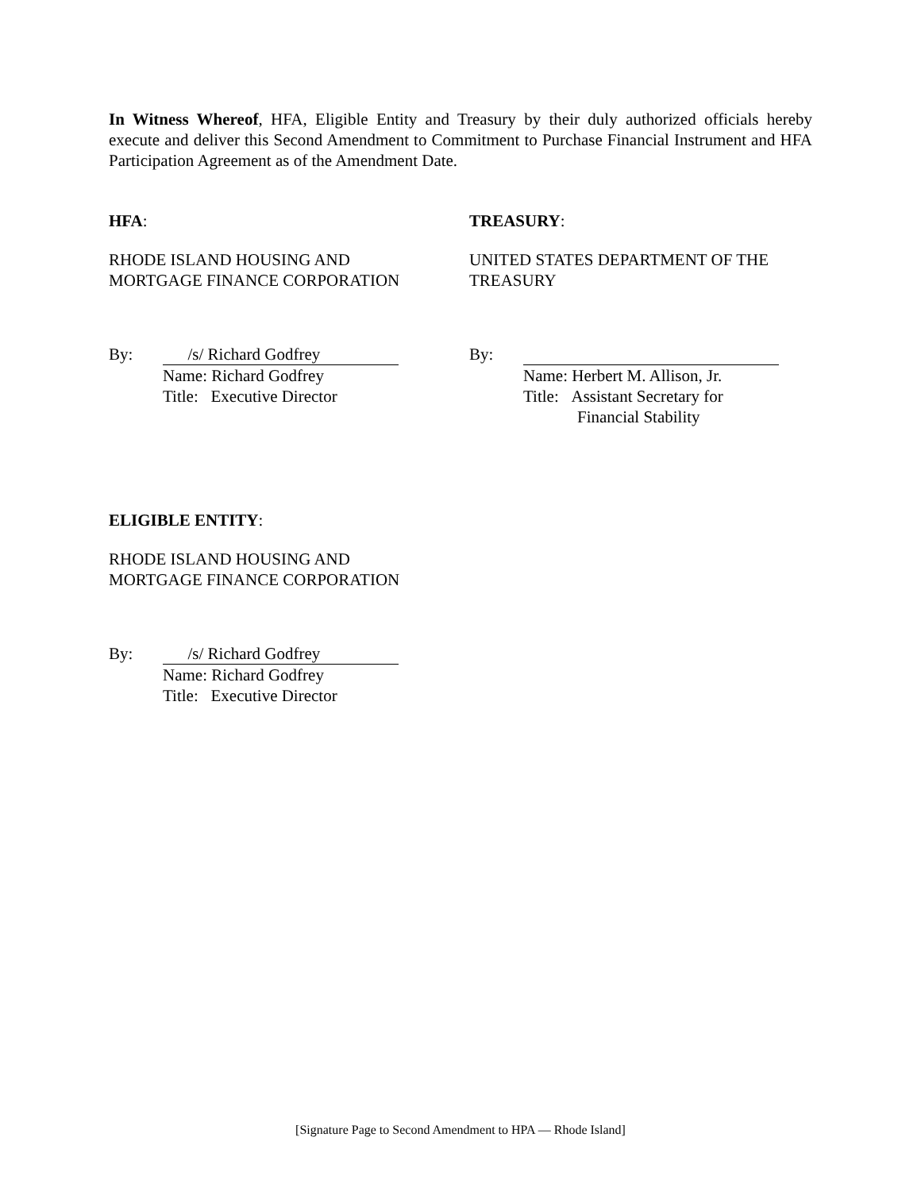In Witness Whereof, HFA, Eligible Entity and Treasury by their duly authorized officials hereby execute and deliver this Second Amendment to Commitment to Purchase Financial Instrument and HFA Participation Agreement as of the Amendment Date.
HFA:
RHODE ISLAND HOUSING AND
MORTGAGE FINANCE CORPORATION
By: /s/ Richard Godfrey
Name: Richard Godfrey
Title: Executive Director
TREASURY:
UNITED STATES DEPARTMENT OF THE
TREASURY
By:
Name: Herbert M. Allison, Jr.
Title: Assistant Secretary for
Financial Stability
ELIGIBLE ENTITY:
RHODE ISLAND HOUSING AND
MORTGAGE FINANCE CORPORATION
By: /s/ Richard Godfrey
Name: Richard Godfrey
Title: Executive Director
[Signature Page to Second Amendment to HPA — Rhode Island]